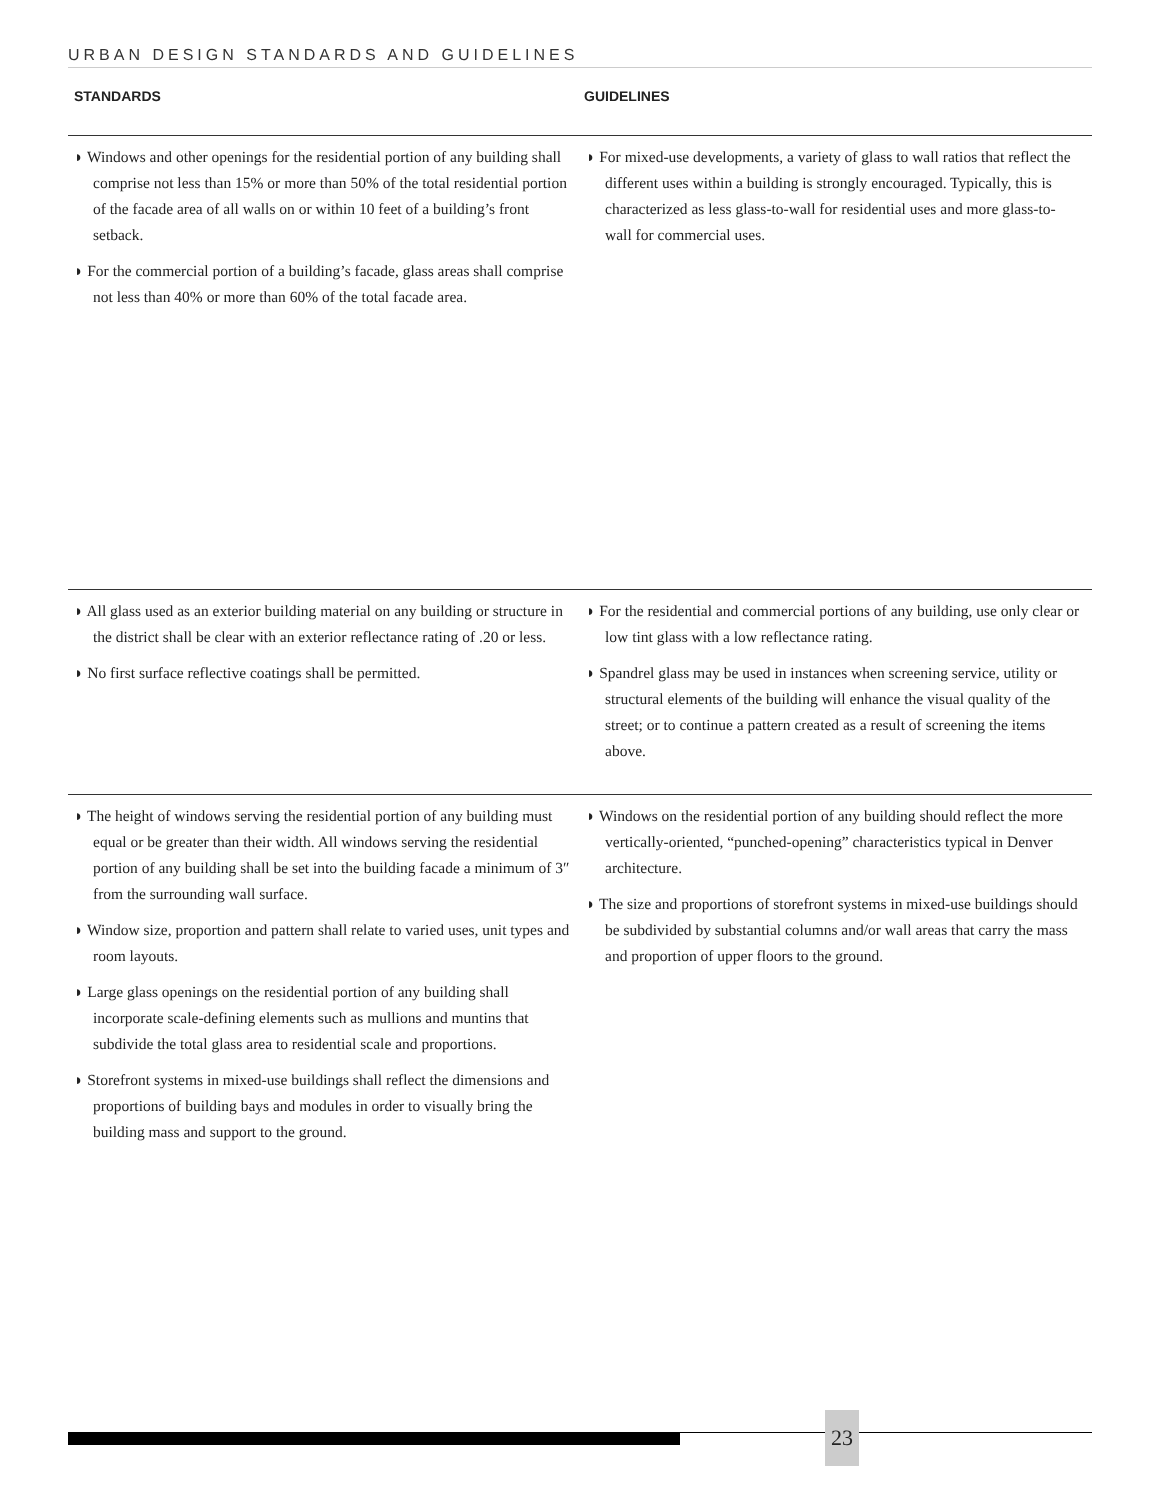URBAN DESIGN STANDARDS AND GUIDELINES
STANDARDS GUIDELINES
◗ Windows and other openings for the residential portion of any building shall comprise not less than 15% or more than 50% of the total residential portion of the facade area of all walls on or within 10 feet of a building’s front setback.
◗ For the commercial portion of a building’s facade, glass areas shall comprise not less than 40% or more than 60% of the total facade area.
◗ For mixed-use developments, a variety of glass to wall ratios that reflect the different uses within a building is strongly encouraged. Typically, this is characterized as less glass-to-wall for residential uses and more glass-to-wall for commercial uses.
◗ All glass used as an exterior building material on any building or structure in the district shall be clear with an exterior reflectance rating of .20 or less.
◗ No first surface reflective coatings shall be permitted.
◗ For the residential and commercial portions of any building, use only clear or low tint glass with a low reflectance rating.
◗ Spandrel glass may be used in instances when screening service, utility or structural elements of the building will enhance the visual quality of the street; or to continue a pattern created as a result of screening the items above.
◗ The height of windows serving the residential portion of any building must equal or be greater than their width. All windows serving the residential portion of any building shall be set into the building facade a minimum of 3″ from the surrounding wall surface.
◗ Window size, proportion and pattern shall relate to varied uses, unit types and room layouts.
◗ Large glass openings on the residential portion of any building shall incorporate scale-defining elements such as mullions and muntins that subdivide the total glass area to residential scale and proportions.
◗ Storefront systems in mixed-use buildings shall reflect the dimensions and proportions of building bays and modules in order to visually bring the building mass and support to the ground.
◗ Windows on the residential portion of any building should reflect the more vertically-oriented, “punched-opening” characteristics typical in Denver architecture.
◗ The size and proportions of storefront systems in mixed-use buildings should be subdivided by substantial columns and/or wall areas that carry the mass and proportion of upper floors to the ground.
23